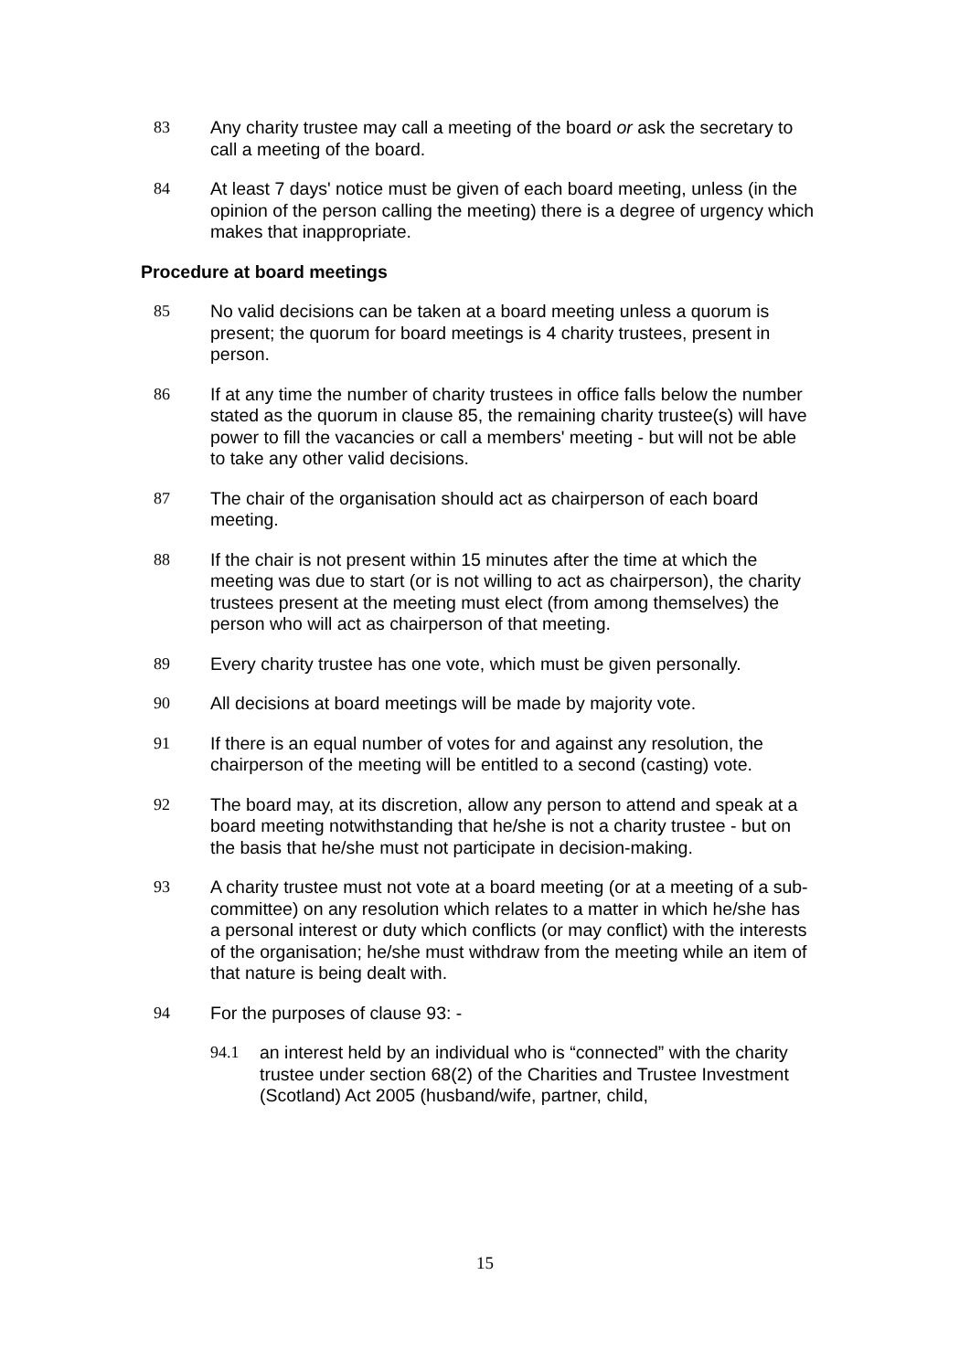83 Any charity trustee may call a meeting of the board or ask the secretary to call a meeting of the board.
84 At least 7 days' notice must be given of each board meeting, unless (in the opinion of the person calling the meeting) there is a degree of urgency which makes that inappropriate.
Procedure at board meetings
85 No valid decisions can be taken at a board meeting unless a quorum is present; the quorum for board meetings is 4 charity trustees, present in person.
86 If at any time the number of charity trustees in office falls below the number stated as the quorum in clause 85, the remaining charity trustee(s) will have power to fill the vacancies or call a members' meeting - but will not be able to take any other valid decisions.
87 The chair of the organisation should act as chairperson of each board meeting.
88 If the chair is not present within 15 minutes after the time at which the meeting was due to start (or is not willing to act as chairperson), the charity trustees present at the meeting must elect (from among themselves) the person who will act as chairperson of that meeting.
89 Every charity trustee has one vote, which must be given personally.
90 All decisions at board meetings will be made by majority vote.
91 If there is an equal number of votes for and against any resolution, the chairperson of the meeting will be entitled to a second (casting) vote.
92 The board may, at its discretion, allow any person to attend and speak at a board meeting notwithstanding that he/she is not a charity trustee - but on the basis that he/she must not participate in decision-making.
93 A charity trustee must not vote at a board meeting (or at a meeting of a sub-committee) on any resolution which relates to a matter in which he/she has a personal interest or duty which conflicts (or may conflict) with the interests of the organisation; he/she must withdraw from the meeting while an item of that nature is being dealt with.
94 For the purposes of clause 93: -
94.1 an interest held by an individual who is “connected” with the charity trustee under section 68(2) of the Charities and Trustee Investment (Scotland) Act 2005 (husband/wife, partner, child,
15